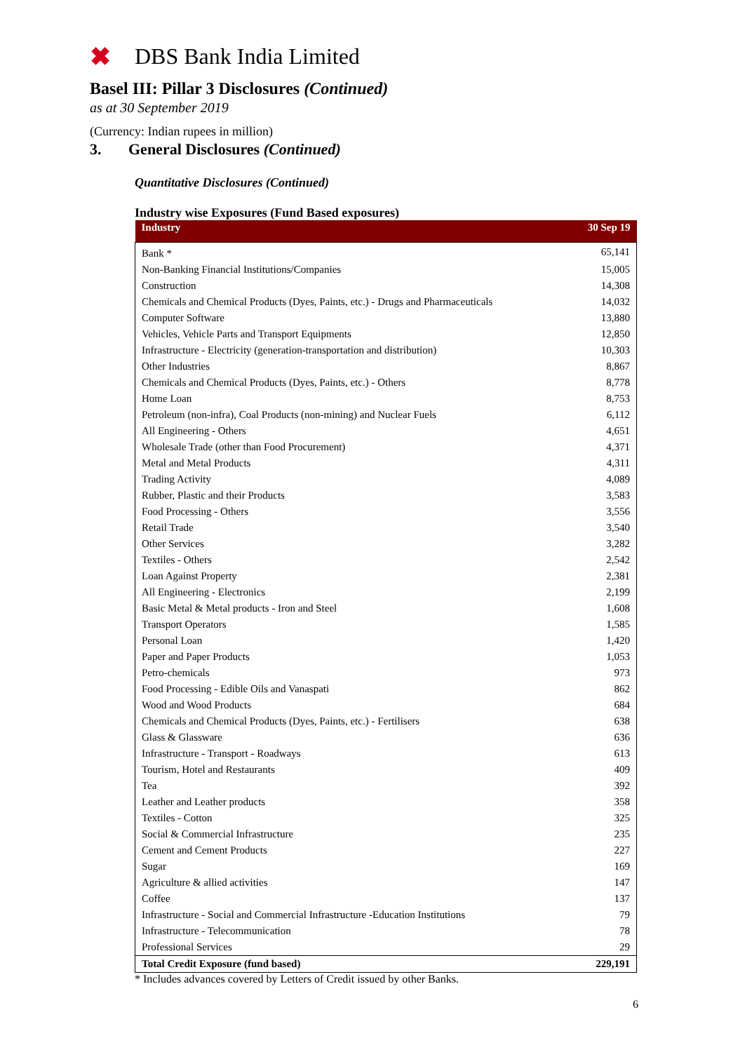✖ DBS Bank India Limited
Basel III: Pillar 3 Disclosures (Continued)
as at 30 September 2019
(Currency: Indian rupees in million)
3. General Disclosures (Continued)
Quantitative Disclosures (Continued)
Industry wise Exposures (Fund Based exposures)
| Industry | 30 Sep 19 |
| --- | --- |
| Bank * | 65,141 |
| Non-Banking Financial Institutions/Companies | 15,005 |
| Construction | 14,308 |
| Chemicals and Chemical Products (Dyes, Paints, etc.) - Drugs and Pharmaceuticals | 14,032 |
| Computer Software | 13,880 |
| Vehicles, Vehicle Parts and Transport Equipments | 12,850 |
| Infrastructure - Electricity (generation-transportation and distribution) | 10,303 |
| Other Industries | 8,867 |
| Chemicals and Chemical Products (Dyes, Paints, etc.) - Others | 8,778 |
| Home Loan | 8,753 |
| Petroleum (non-infra), Coal Products (non-mining) and Nuclear Fuels | 6,112 |
| All Engineering - Others | 4,651 |
| Wholesale Trade (other than Food Procurement) | 4,371 |
| Metal and Metal Products | 4,311 |
| Trading Activity | 4,089 |
| Rubber, Plastic and their Products | 3,583 |
| Food Processing - Others | 3,556 |
| Retail Trade | 3,540 |
| Other Services | 3,282 |
| Textiles - Others | 2,542 |
| Loan Against Property | 2,381 |
| All Engineering - Electronics | 2,199 |
| Basic Metal & Metal products - Iron and Steel | 1,608 |
| Transport Operators | 1,585 |
| Personal Loan | 1,420 |
| Paper and Paper Products | 1,053 |
| Petro-chemicals | 973 |
| Food Processing - Edible Oils and Vanaspati | 862 |
| Wood and Wood Products | 684 |
| Chemicals and Chemical Products (Dyes, Paints, etc.) - Fertilisers | 638 |
| Glass & Glassware | 636 |
| Infrastructure - Transport - Roadways | 613 |
| Tourism, Hotel and Restaurants | 409 |
| Tea | 392 |
| Leather and Leather products | 358 |
| Textiles - Cotton | 325 |
| Social & Commercial Infrastructure | 235 |
| Cement and Cement Products | 227 |
| Sugar | 169 |
| Agriculture & allied activities | 147 |
| Coffee | 137 |
| Infrastructure - Social and Commercial Infrastructure -Education Institutions | 79 |
| Infrastructure - Telecommunication | 78 |
| Professional Services | 29 |
| Total Credit Exposure (fund based) | 229,191 |
* Includes advances covered by Letters of Credit issued by other Banks.
6